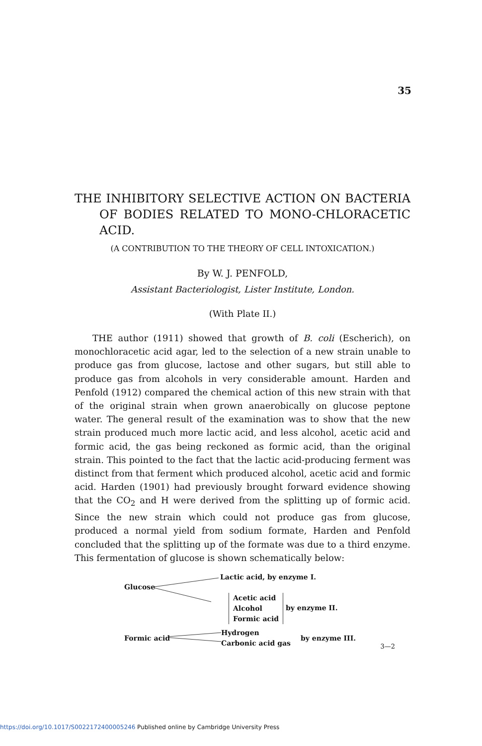35
THE INHIBITORY SELECTIVE ACTION ON BACTERIA OF BODIES RELATED TO MONO-CHLORACETIC ACID.
(A CONTRIBUTION TO THE THEORY OF CELL INTOXICATION.)
By W. J. PENFOLD,
Assistant Bacteriologist, Lister Institute, London.
(With Plate II.)
THE author (1911) showed that growth of B. coli (Escherich), on monochloracetic acid agar, led to the selection of a new strain unable to produce gas from glucose, lactose and other sugars, but still able to produce gas from alcohols in very considerable amount. Harden and Penfold (1912) compared the chemical action of this new strain with that of the original strain when grown anaerobically on glucose peptone water. The general result of the examination was to show that the new strain produced much more lactic acid, and less alcohol, acetic acid and formic acid, the gas being reckoned as formic acid, than the original strain. This pointed to the fact that the lactic acid-producing ferment was distinct from that ferment which produced alcohol, acetic acid and formic acid. Harden (1901) had previously brought forward evidence showing that the CO<sub>2</sub> and H were derived from the splitting up of formic acid. Since the new strain which could not produce gas from glucose, produced a normal yield from sodium formate, Harden and Penfold concluded that the splitting up of the formate was due to a third enzyme. This fermentation of glucose is shown schematically below:
Lactic acid, by enzyme I.
Glucose
Acetic acid
Alcohol
Formic acid
by enzyme II.
Formic acid
Hydrogen
Carbonic acid gas
by enzyme III.
3—2
https://doi.org/10.1017/S0022172400005246 Published online by Cambridge University Press